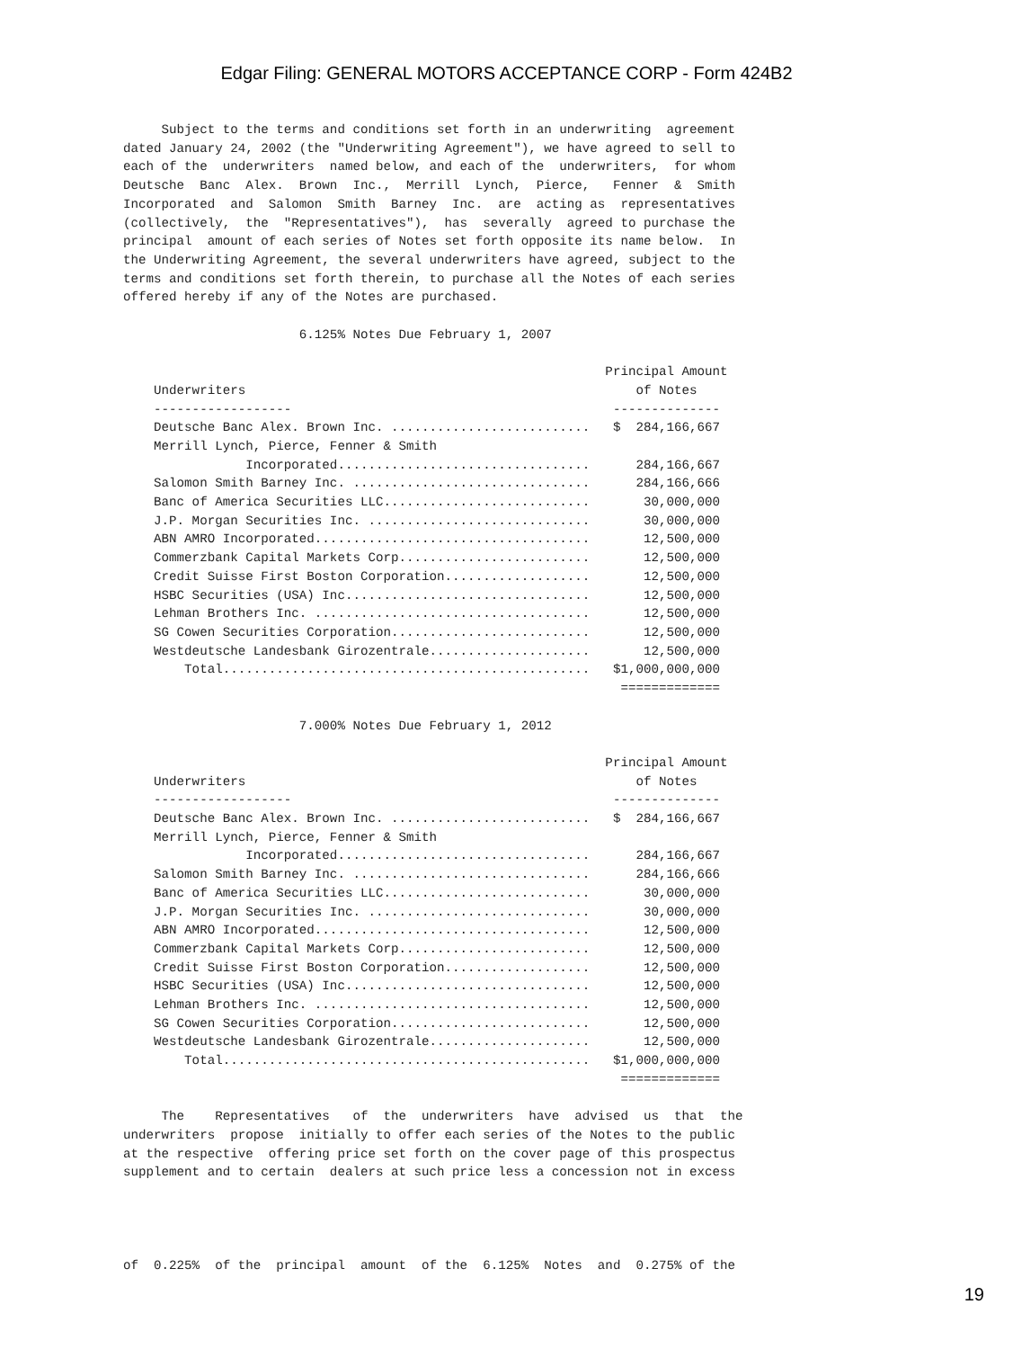Edgar Filing: GENERAL MOTORS ACCEPTANCE CORP - Form 424B2
     Subject to the terms and conditions set forth in an underwriting  agreement
dated January 24, 2002 (the "Underwriting Agreement"), we have agreed to sell to
each of the  underwriters  named below, and each of the  underwriters,  for whom
Deutsche  Banc  Alex.  Brown  Inc.,  Merrill  Lynch,  Pierce,   Fenner  &  Smith
Incorporated  and  Salomon  Smith  Barney  Inc.  are  acting as  representatives
(collectively,  the  "Representatives"),  has  severally  agreed to purchase the
principal  amount of each series of Notes set forth opposite its name below.  In
the Underwriting Agreement, the several underwriters have agreed, subject to the
terms and conditions set forth therein, to purchase all the Notes of each series
offered hereby if any of the Notes are purchased.

                       6.125% Notes Due February 1, 2007

                                                               Principal Amount
    Underwriters                                                   of Notes
    ------------------                                          --------------
    Deutsche Banc Alex. Brown Inc. ..........................   $  284,166,667
    Merrill Lynch, Pierce, Fenner & Smith
                Incorporated.................................      284,166,667
    Salomon Smith Barney Inc. ...............................      284,166,666
    Banc of America Securities LLC...........................       30,000,000
    J.P. Morgan Securities Inc. .............................       30,000,000
    ABN AMRO Incorporated....................................       12,500,000
    Commerzbank Capital Markets Corp.........................       12,500,000
    Credit Suisse First Boston Corporation...................       12,500,000
    HSBC Securities (USA) Inc................................       12,500,000
    Lehman Brothers Inc. ....................................       12,500,000
    SG Cowen Securities Corporation..........................       12,500,000
    Westdeutsche Landesbank Girozentrale.....................       12,500,000
        Total................................................   $1,000,000,000
                                                                 =============

                       7.000% Notes Due February 1, 2012

                                                               Principal Amount
    Underwriters                                                   of Notes
    ------------------                                          --------------
    Deutsche Banc Alex. Brown Inc. ..........................   $  284,166,667
    Merrill Lynch, Pierce, Fenner & Smith
                Incorporated.................................      284,166,667
    Salomon Smith Barney Inc. ...............................      284,166,666
    Banc of America Securities LLC...........................       30,000,000
    J.P. Morgan Securities Inc. .............................       30,000,000
    ABN AMRO Incorporated....................................       12,500,000
    Commerzbank Capital Markets Corp.........................       12,500,000
    Credit Suisse First Boston Corporation...................       12,500,000
    HSBC Securities (USA) Inc................................       12,500,000
    Lehman Brothers Inc. ....................................       12,500,000
    SG Cowen Securities Corporation..........................       12,500,000
    Westdeutsche Landesbank Girozentrale.....................       12,500,000
        Total................................................   $1,000,000,000
                                                                 =============

     The    Representatives   of  the  underwriters  have  advised  us  that  the
underwriters  propose  initially to offer each series of the Notes to the public
at the respective  offering price set forth on the cover page of this prospectus
supplement and to certain  dealers at such price less a concession not in excess




of  0.225%  of the  principal  amount  of the  6.125%  Notes  and  0.275% of the
19